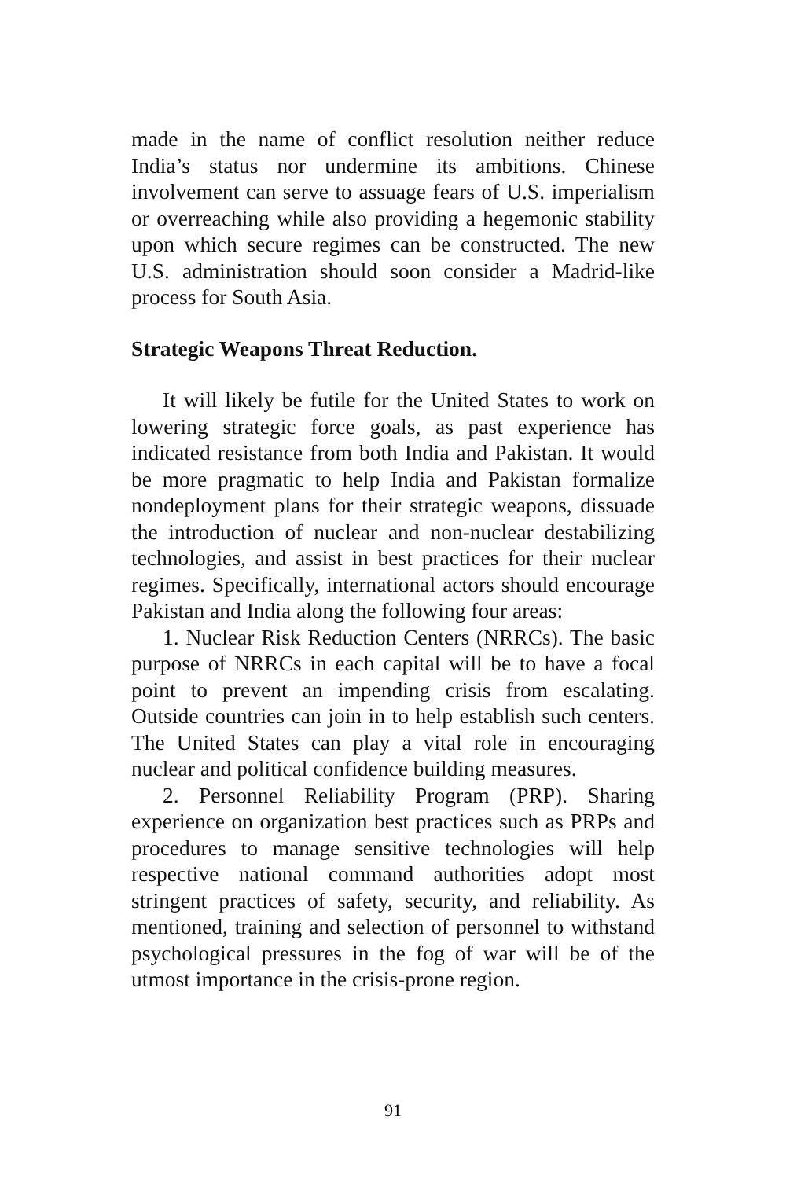made in the name of conflict resolution neither reduce India’s status nor undermine its ambitions. Chinese involvement can serve to assuage fears of U.S. imperialism or overreaching while also providing a hegemonic stability upon which secure regimes can be constructed. The new U.S. administration should soon consider a Madrid-like process for South Asia.
Strategic Weapons Threat Reduction.
It will likely be futile for the United States to work on lowering strategic force goals, as past experience has indicated resistance from both India and Pakistan. It would be more pragmatic to help India and Pakistan formalize nondeployment plans for their strategic weapons, dissuade the introduction of nuclear and non-nuclear destabilizing technologies, and assist in best practices for their nuclear regimes. Specifically, international actors should encourage Pakistan and India along the following four areas:
1. Nuclear Risk Reduction Centers (NRRCs). The basic purpose of NRRCs in each capital will be to have a focal point to prevent an impending crisis from escalating. Outside countries can join in to help establish such centers. The United States can play a vital role in encouraging nuclear and political confidence building measures.
2. Personnel Reliability Program (PRP). Sharing experience on organization best practices such as PRPs and procedures to manage sensitive technologies will help respective national command authorities adopt most stringent practices of safety, security, and reliability. As mentioned, training and selection of personnel to withstand psychological pressures in the fog of war will be of the utmost importance in the crisis-prone region.
91